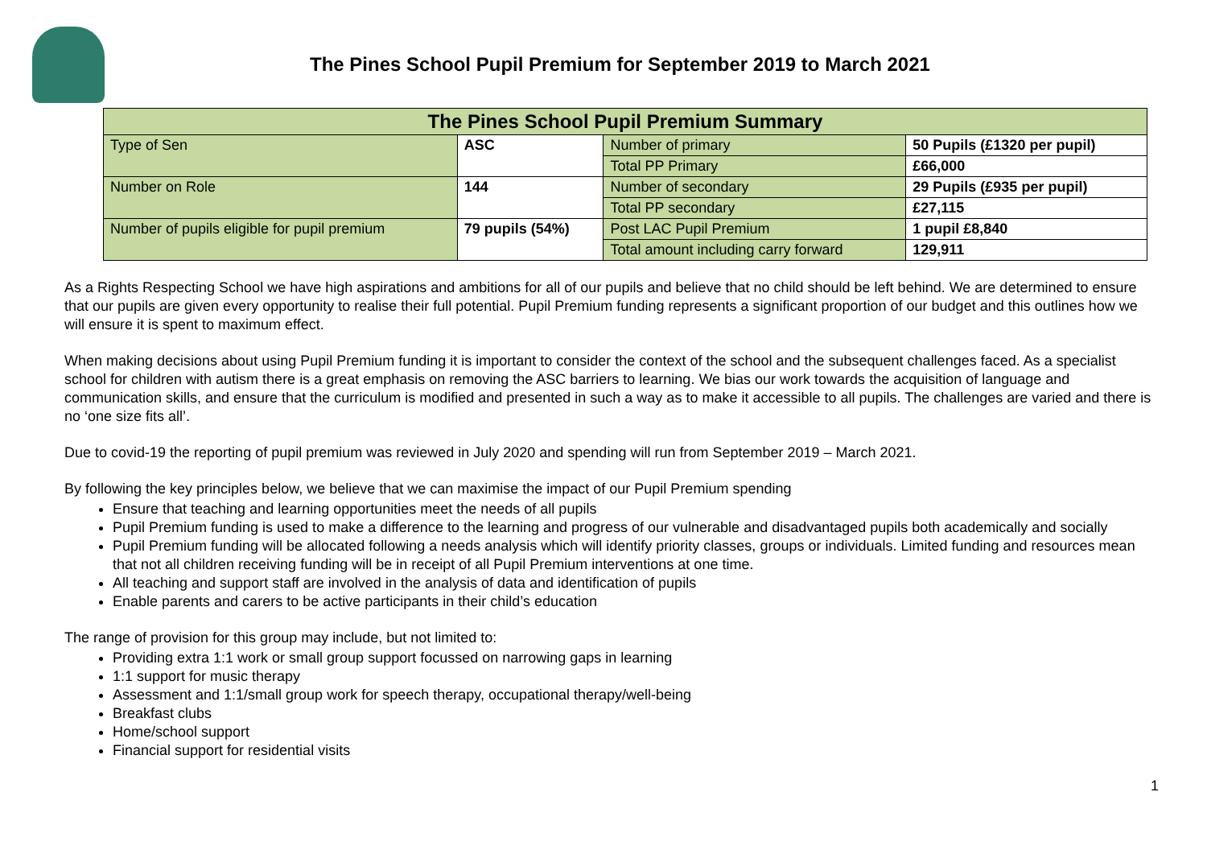The Pines School Pupil Premium for September 2019 to March 2021
| The Pines School Pupil Premium Summary | | | |
| --- | --- | --- | --- |
| Type of Sen | ASC | Number of primary | 50 Pupils (£1320 per pupil) |
| | | Total PP Primary | £66,000 |
| Number on Role | 144 | Number of secondary | 29 Pupils (£935 per pupil) |
| | | Total PP secondary | £27,115 |
| Number of pupils eligible for pupil premium | 79 pupils (54%) | Post LAC Pupil Premium | 1 pupil £8,840 |
| | | Total amount including carry forward | 129,911 |
As a Rights Respecting School we have high aspirations and ambitions for all of our pupils and believe that no child should be left behind. We are determined to ensure that our pupils are given every opportunity to realise their full potential. Pupil Premium funding represents a significant proportion of our budget and this outlines how we will ensure it is spent to maximum effect.
When making decisions about using Pupil Premium funding it is important to consider the context of the school and the subsequent challenges faced. As a specialist school for children with autism there is a great emphasis on removing the ASC barriers to learning. We bias our work towards the acquisition of language and communication skills, and ensure that the curriculum is modified and presented in such a way as to make it accessible to all pupils. The challenges are varied and there is no ‘one size fits all’.
Due to covid-19 the reporting of pupil premium was reviewed in July 2020 and spending will run from September 2019 – March 2021.
By following the key principles below, we believe that we can maximise the impact of our Pupil Premium spending
Ensure that teaching and learning opportunities meet the needs of all pupils
Pupil Premium funding is used to make a difference to the learning and progress of our vulnerable and disadvantaged pupils both academically and socially
Pupil Premium funding will be allocated following a needs analysis which will identify priority classes, groups or individuals. Limited funding and resources mean that not all children receiving funding will be in receipt of all Pupil Premium interventions at one time.
All teaching and support staff are involved in the analysis of data and identification of pupils
Enable parents and carers to be active participants in their child’s education
The range of provision for this group may include, but not limited to:
Providing extra 1:1 work or small group support focussed on narrowing gaps in learning
1:1 support for music therapy
Assessment and 1:1/small group work for speech therapy, occupational therapy/well-being
Breakfast clubs
Home/school support
Financial support for residential visits
1